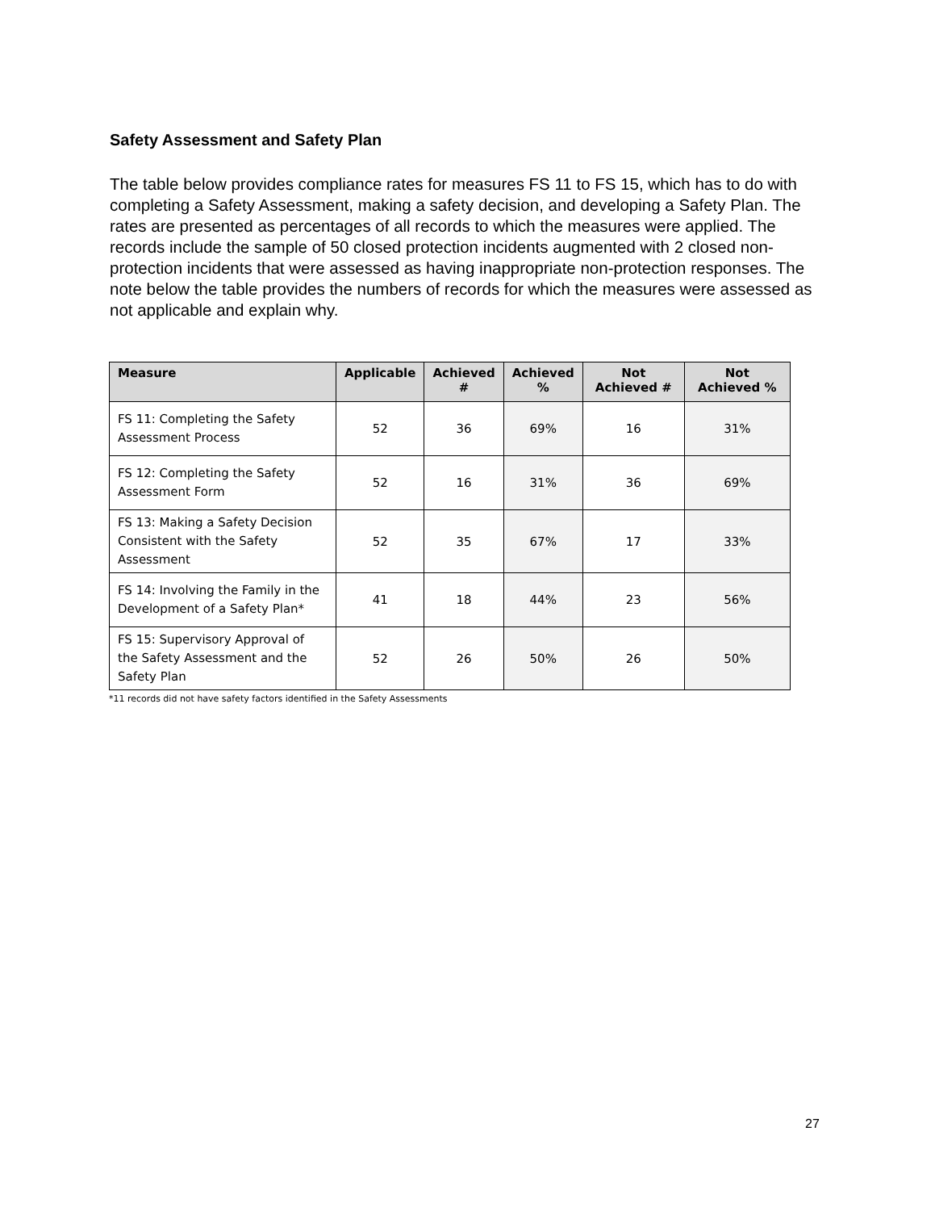Safety Assessment and Safety Plan
The table below provides compliance rates for measures FS 11 to FS 15, which has to do with completing a Safety Assessment, making a safety decision, and developing a Safety Plan. The rates are presented as percentages of all records to which the measures were applied. The records include the sample of 50 closed protection incidents augmented with 2 closed non-protection incidents that were assessed as having inappropriate non-protection responses. The note below the table provides the numbers of records for which the measures were assessed as not applicable and explain why.
| Measure | Applicable | Achieved # | Achieved % | Not Achieved # | Not Achieved % |
| --- | --- | --- | --- | --- | --- |
| FS 11: Completing the Safety Assessment Process | 52 | 36 | 69% | 16 | 31% |
| FS 12: Completing the Safety Assessment Form | 52 | 16 | 31% | 36 | 69% |
| FS 13: Making a Safety Decision Consistent with the Safety Assessment | 52 | 35 | 67% | 17 | 33% |
| FS 14: Involving the Family in the Development of a Safety Plan* | 41 | 18 | 44% | 23 | 56% |
| FS 15: Supervisory Approval of the Safety Assessment and the Safety Plan | 52 | 26 | 50% | 26 | 50% |
*11 records did not have safety factors identified in the Safety Assessments
27